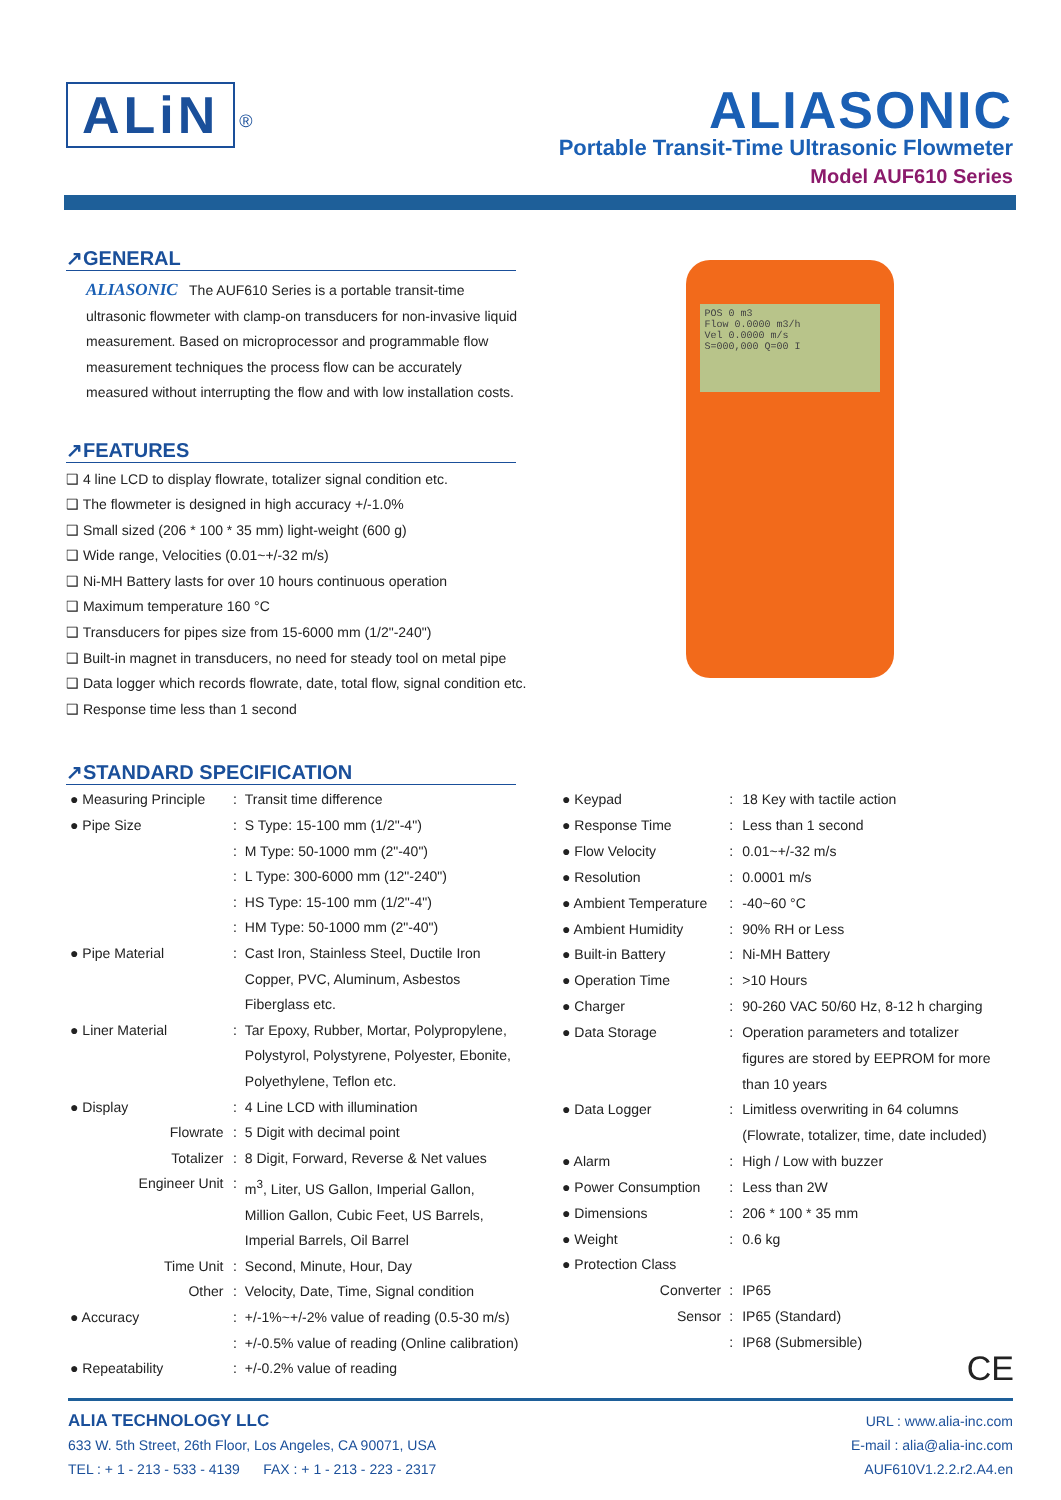ALiN <sup>®</sup>
ALIASONIC
Portable Transit-Time Ultrasonic Flowmeter
Model AUF610 Series
↗GENERAL
ALIASONIC The AUF610 Series is a portable transit-time ultrasonic flowmeter with clamp-on transducers for non-invasive liquid measurement. Based on microprocessor and programmable flow measurement techniques the process flow can be accurately measured without interrupting the flow and with low installation costs.
↗FEATURES
❑ 4 line LCD to display flowrate, totalizer signal condition etc.
❑ The flowmeter is designed in high accuracy +/-1.0%
❑ Small sized (206 * 100 * 35 mm) light-weight (600 g)
❑ Wide range, Velocities (0.01~+/-32 m/s)
❑ Ni-MH Battery lasts for over 10 hours continuous operation
❑ Maximum temperature 160 °C
❑ Transducers for pipes size from 15-6000 mm (1/2"-240")
❑ Built-in magnet in transducers, no need for steady tool on metal pipe
❑ Data logger which records flowrate, date, total flow, signal condition etc.
❑ Response time less than 1 second
POS 0 m3
Flow 0.0000 m3/h
Vel 0.0000 m/s
S=000,000 Q=00 I
↗STANDARD SPECIFICATION
| ● Measuring Principle | : | Transit time difference |
| ● Pipe Size | : | S Type: 15-100 mm (1/2"-4") |
| | : | M Type: 50-1000 mm (2"-40") |
| | : | L Type: 300-6000 mm (12"-240") |
| | : | HS Type: 15-100 mm (1/2"-4") |
| | : | HM Type: 50-1000 mm (2"-40") |
| ● Pipe Material | : | Cast Iron, Stainless Steel, Ductile Iron |
| | | Copper, PVC, Aluminum, Asbestos |
| | | Fiberglass etc. |
| ● Liner Material | : | Tar Epoxy, Rubber, Mortar, Polypropylene, |
| | | Polystyrol, Polystyrene, Polyester, Ebonite, |
| | | Polyethylene, Teflon etc. |
| ● Display | : | 4 Line LCD with illumination |
| Flowrate | : | 5 Digit with decimal point |
| Totalizer | : | 8 Digit, Forward, Reverse & Net values |
| Engineer Unit | : | m<sup>3</sup>, Liter, US Gallon, Imperial Gallon, |
| | | Million Gallon, Cubic Feet, US Barrels, |
| | | Imperial Barrels, Oil Barrel |
| Time Unit | : | Second, Minute, Hour, Day |
| Other | : | Velocity, Date, Time, Signal condition |
| ● Accuracy | : | +/-1%~+/-2% value of reading (0.5-30 m/s) |
| | : | +/-0.5% value of reading (Online calibration) |
| ● Repeatability | : | +/-0.2% value of reading |
| ● Keypad | : | 18 Key with tactile action |
| ● Response Time | : | Less than 1 second |
| ● Flow Velocity | : | 0.01~+/-32 m/s |
| ● Resolution | : | 0.0001 m/s |
| ● Ambient Temperature | : | -40~60 °C |
| ● Ambient Humidity | : | 90% RH or Less |
| ● Built-in Battery | : | Ni-MH Battery |
| ● Operation Time | : | >10 Hours |
| ● Charger | : | 90-260 VAC 50/60 Hz, 8-12 h charging |
| ● Data Storage | : | Operation parameters and totalizer |
| | | figures are stored by EEPROM for more |
| | | than 10 years |
| ● Data Logger | : | Limitless overwriting in 64 columns |
| | | (Flowrate, totalizer, time, date included) |
| ● Alarm | : | High / Low with buzzer |
| ● Power Consumption | : | Less than 2W |
| ● Dimensions | : | 206 * 100 * 35 mm |
| ● Weight | : | 0.6 kg |
| ● Protection Class | | |
| Converter | : | IP65 |
| Sensor | : | IP65 (Standard) |
| | : | IP68 (Submersible) |
| | | CE |
ALIA TECHNOLOGY LLC
633 W. 5th Street, 26th Floor, Los Angeles, CA 90071, USA
TEL : + 1 - 213 - 533 - 4139 FAX : + 1 - 213 - 223 - 2317
URL : www.alia-inc.com
E-mail : alia@alia-inc.com
AUF610V1.2.2.r2.A4.en